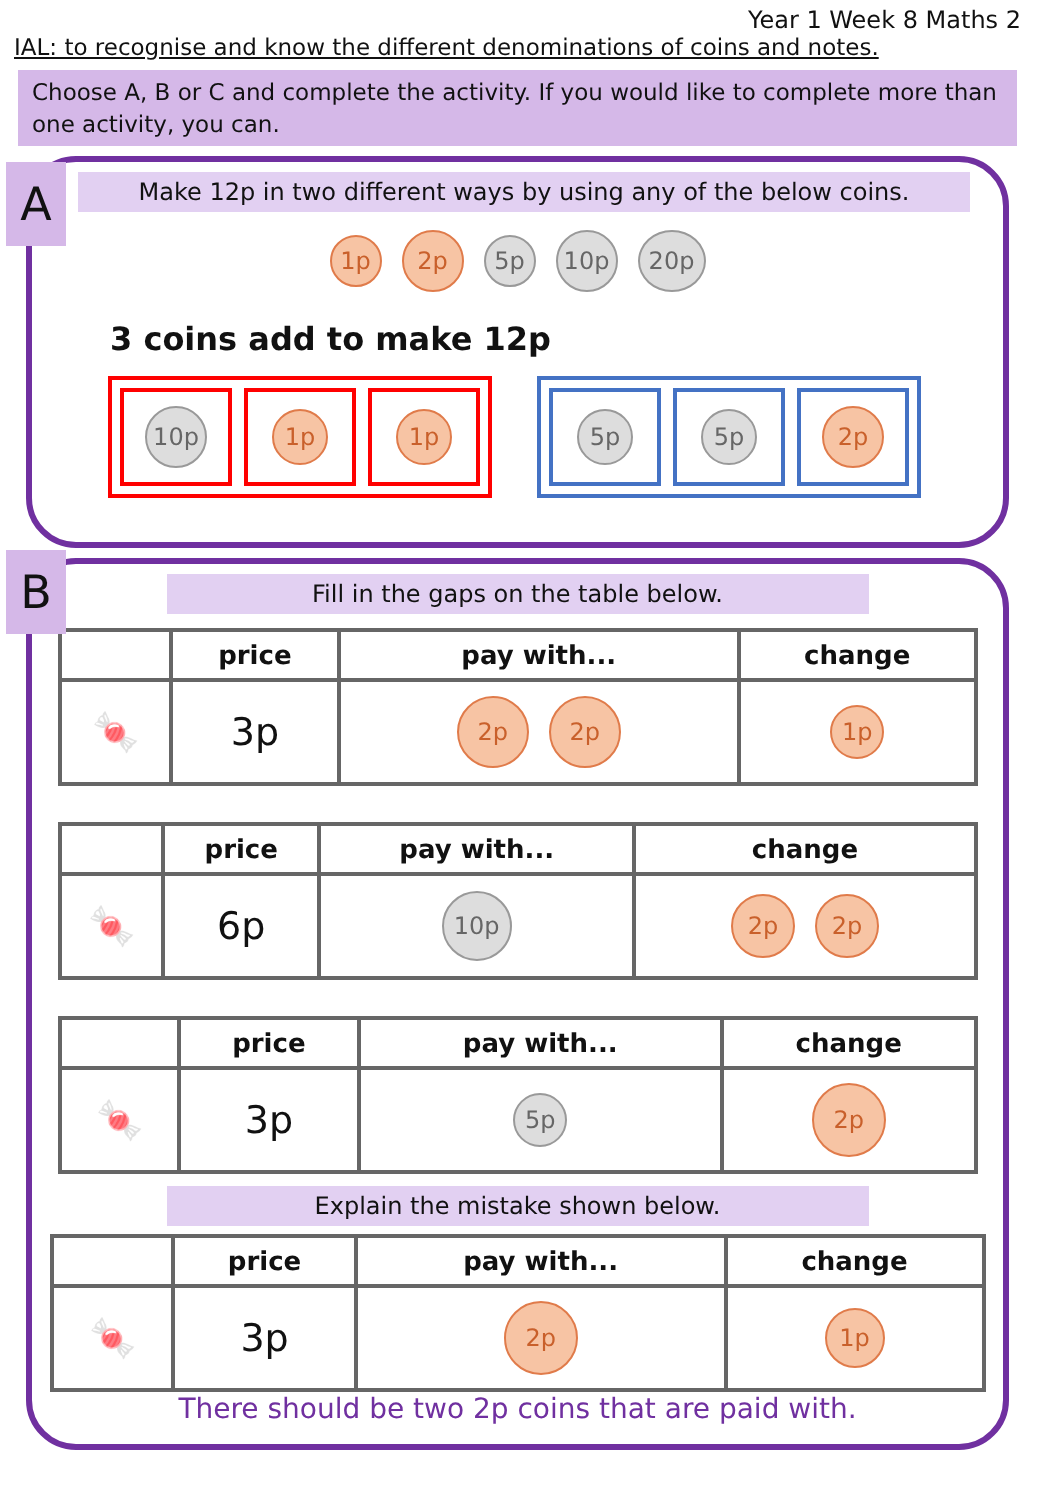Year 1 Week 8 Maths 2
IAL: to recognise and know the different denominations of coins and notes.
Choose A, B or C and complete the activity. If you would like to complete more than one activity, you can.
A
Make 12p in two different ways by using any of the below coins.
1p 2p 5p 10p 20p
3 coins add to make 12p
10p
1p 1p
5p 5p
2p
B
Fill in the gaps on the table below.
| | price | pay with... | change |
| --- | --- | --- | --- |
| 🍬 | 3p | 2p 2p | 1p |
| | price | pay with... | change |
| --- | --- | --- | --- |
| 🍬 | 6p | 10p | 2p 2p |
| | price | pay with... | change |
| --- | --- | --- | --- |
| 🍬 | 3p | 5p | 2p |
Explain the mistake shown below.
| | price | pay with... | change |
| --- | --- | --- | --- |
| 🍬 | 3p | 2p | 1p |
There should be two 2p coins that are paid with.